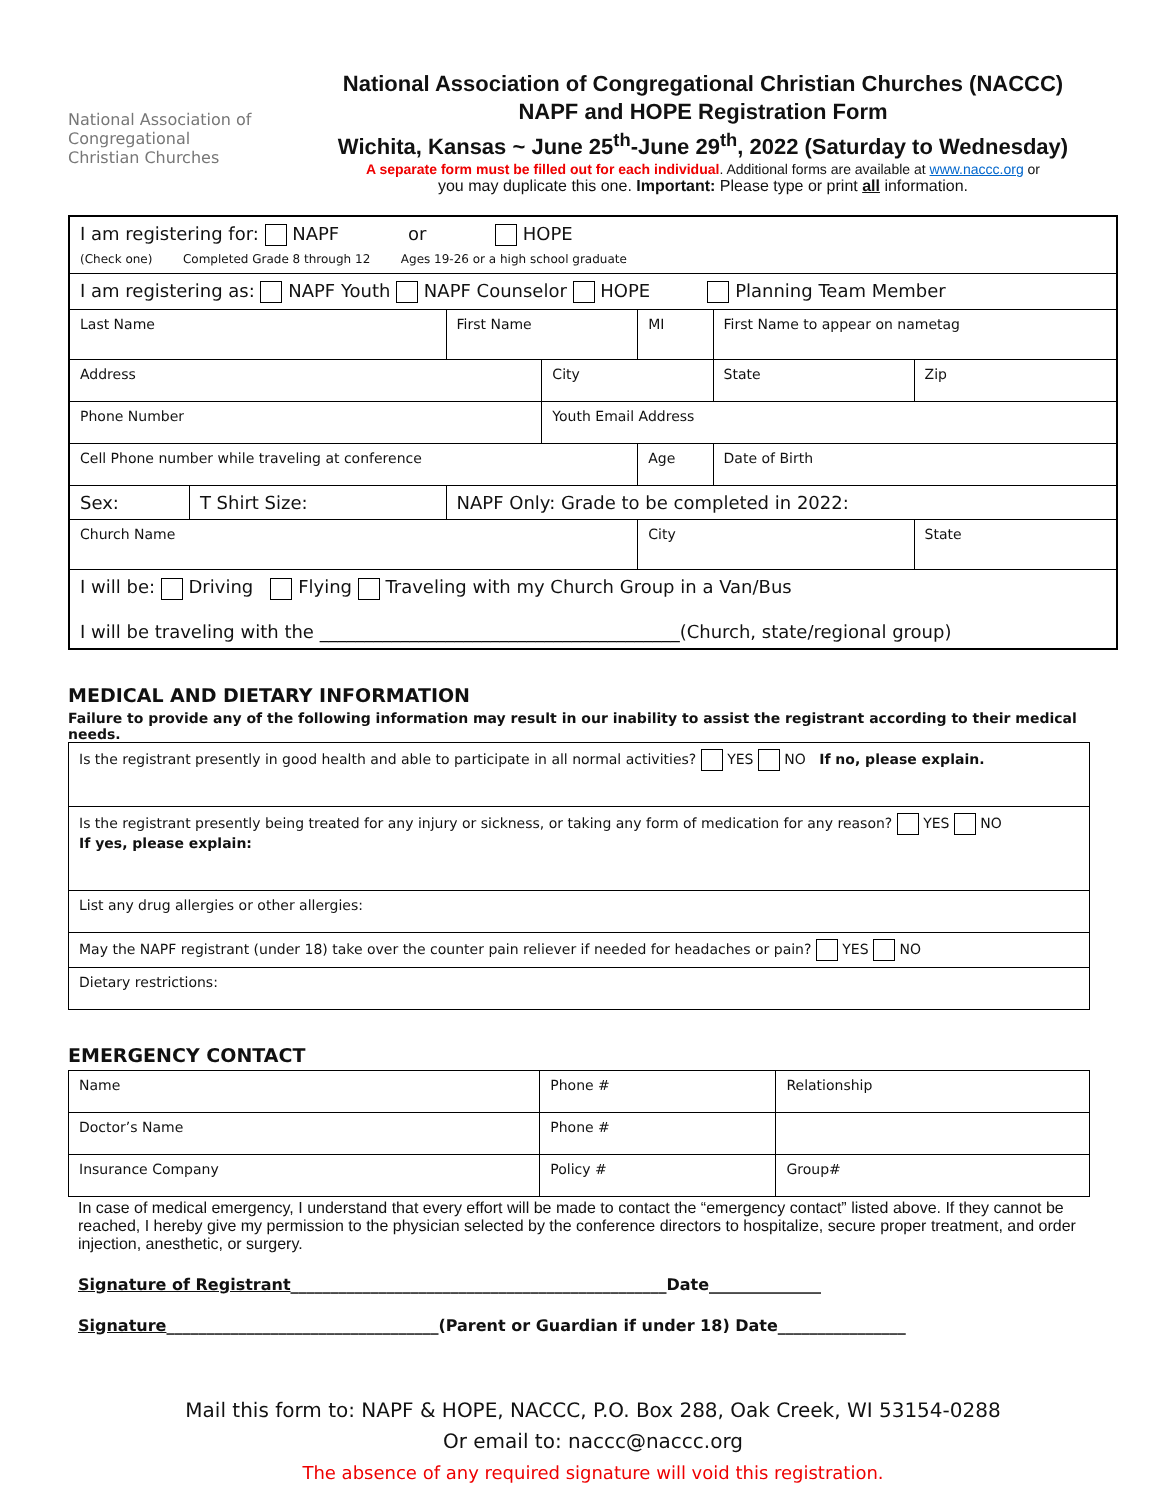National Association of
Congregational
Christian Churches
National Association of Congregational Christian Churches (NACCC)
NAPF and HOPE Registration Form
Wichita, Kansas ~ June 25<sup>th</sup>-June 29<sup>th</sup>, 2022 (Saturday to Wednesday)
A separate form must be filled out for each individual. Additional forms are available at www.naccc.org or
you may duplicate this one. Important: Please type or print all information.
| I am registering for: NAPF or HOPE (Check one) Completed Grade 8 through 12 Ages 19-26 or a high school graduate | | | | | | | |
| I am registering as: NAPF Youth NAPF Counselor HOPE Planning Team Member | | | | | | | |
| Last Name | | First Name | | MI | First Name to appear on nametag | | |
| Address | | | City | | | State | Zip |
| Phone Number | | | Youth Email Address | | | | |
| Cell Phone number while traveling at conference | | | | Age | Date of Birth | | |
| Sex: | T Shirt Size: | NAPF Only: Grade to be completed in 2022: | | | | | |
| Church Name | | | | City | | | State |
| I will be: Driving Flying Traveling with my Church Group in a Van/Bus I will be traveling with the ________________________________________(Church, state/regional group) | | | | | | | |
MEDICAL AND DIETARY INFORMATION
Failure to provide any of the following information may result in our inability to assist the registrant according to their medical needs.
| Is the registrant presently in good health and able to participate in all normal activities? YES NO If no, please explain. |
| Is the registrant presently being treated for any injury or sickness, or taking any form of medication for any reason? YES NO If yes, please explain: |
| List any drug allergies or other allergies: |
| May the NAPF registrant (under 18) take over the counter pain reliever if needed for headaches or pain? YES NO |
| Dietary restrictions: |
EMERGENCY CONTACT
| Name | Phone # | Relationship |
| Doctor’s Name | Phone # | |
| Insurance Company | Policy # | Group# |
In case of medical emergency, I understand that every effort will be made to contact the “emergency contact” listed above. If they cannot be reached, I hereby give my permission to the physician selected by the conference directors to hospitalize, secure proper treatment, and order injection, anesthetic, or surgery.
Signature of Registrant_______________________________________________Date______________
Signature__________________________________(Parent or Guardian if under 18) Date________________
Mail this form to: NAPF & HOPE, NACCC, P.O. Box 288, Oak Creek, WI 53154-0288
Or email to: naccc@naccc.org
The absence of any required signature will void this registration.